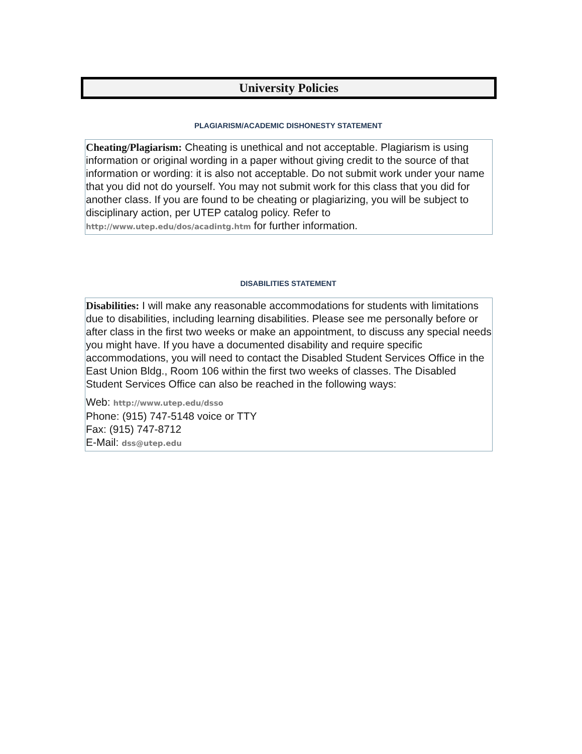University Policies
PLAGIARISM/ACADEMIC DISHONESTY STATEMENT
Cheating/Plagiarism: Cheating is unethical and not acceptable. Plagiarism is using information or original wording in a paper without giving credit to the source of that information or wording: it is also not acceptable. Do not submit work under your name that you did not do yourself. You may not submit work for this class that you did for another class. If you are found to be cheating or plagiarizing, you will be subject to disciplinary action, per UTEP catalog policy. Refer to http://www.utep.edu/dos/acadintg.htm for further information.
DISABILITIES STATEMENT
Disabilities: I will make any reasonable accommodations for students with limitations due to disabilities, including learning disabilities. Please see me personally before or after class in the first two weeks or make an appointment, to discuss any special needs you might have. If you have a documented disability and require specific accommodations, you will need to contact the Disabled Student Services Office in the East Union Bldg., Room 106 within the first two weeks of classes. The Disabled Student Services Office can also be reached in the following ways:
Web: http://www.utep.edu/dsso
Phone: (915) 747-5148 voice or TTY
Fax: (915) 747-8712
E-Mail: dss@utep.edu